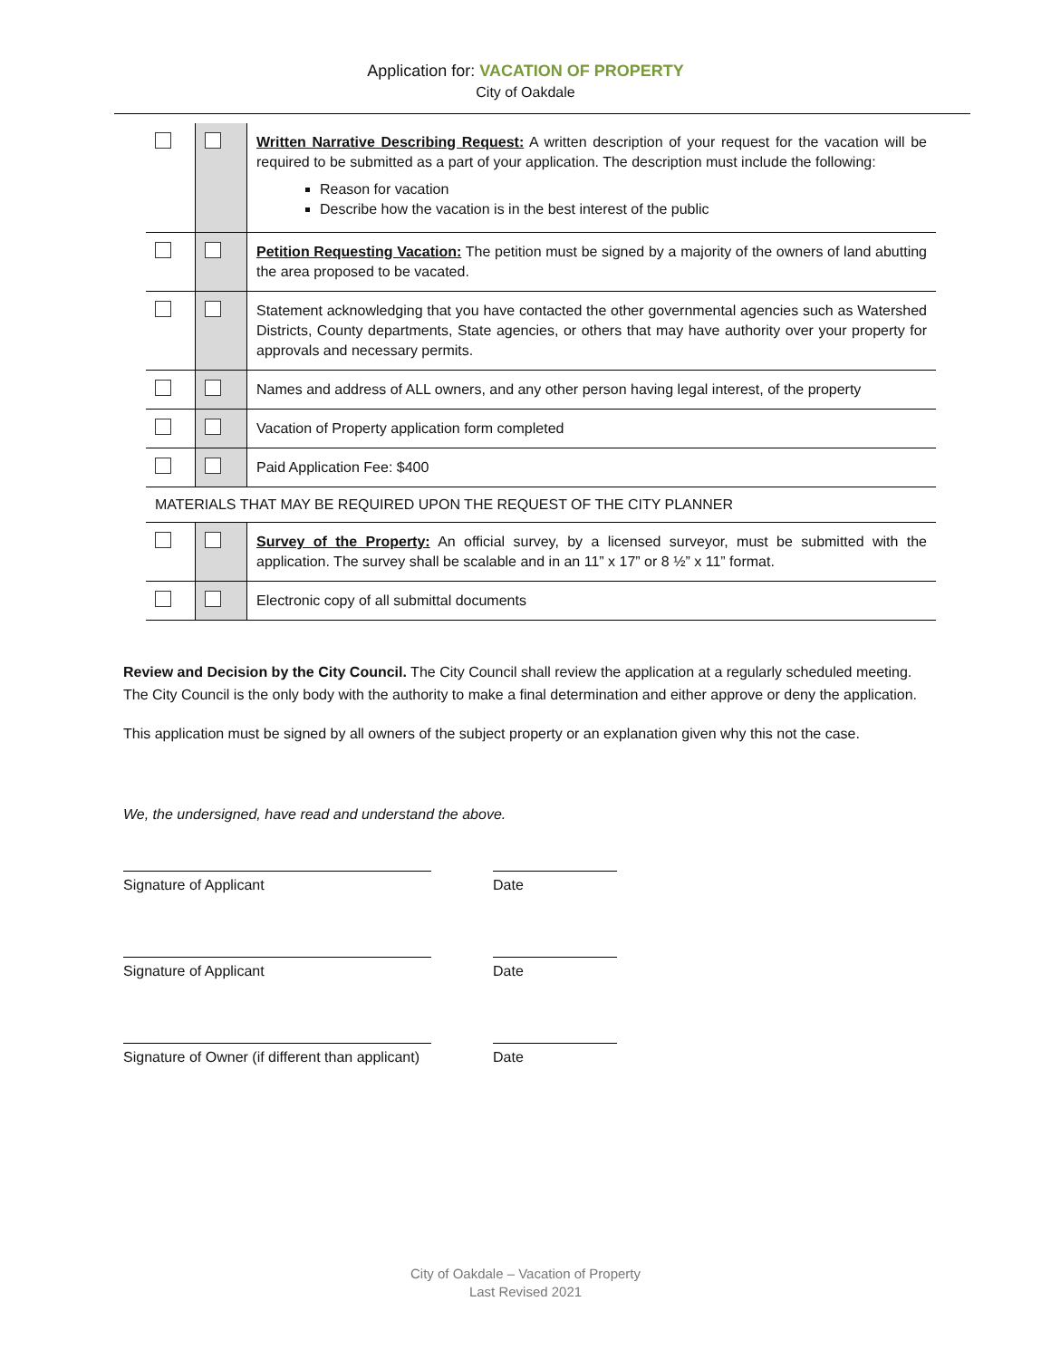Application for: VACATION OF PROPERTY
City of Oakdale
| | | Written Narrative Describing Request: A written description of your request for the vacation will be required to be submitted as a part of your application. The description must include the following: Reason for vacation Describe how the vacation is in the best interest of the public |
| | | Petition Requesting Vacation: The petition must be signed by a majority of the owners of land abutting the area proposed to be vacated. |
| | | Statement acknowledging that you have contacted the other governmental agencies such as Watershed Districts, County departments, State agencies, or others that may have authority over your property for approvals and necessary permits. |
| | | Names and address of ALL owners, and any other person having legal interest, of the property |
| | | Vacation of Property application form completed |
| | | Paid Application Fee: $400 |
| MATERIALS THAT MAY BE REQUIRED UPON THE REQUEST OF THE CITY PLANNER | | |
| | | Survey of the Property: An official survey, by a licensed surveyor, must be submitted with the application. The survey shall be scalable and in an 11” x 17” or 8 ½” x 11” format. |
| | | Electronic copy of all submittal documents |
Review and Decision by the City Council. The City Council shall review the application at a regularly scheduled meeting. The City Council is the only body with the authority to make a final determination and either approve or deny the application.
This application must be signed by all owners of the subject property or an explanation given why this not the case.
We, the undersigned, have read and understand the above.
Signature of Applicant Date
Signature of Applicant Date
Signature of Owner (if different than applicant)
Date
City of Oakdale – Vacation of Property
Last Revised 2021